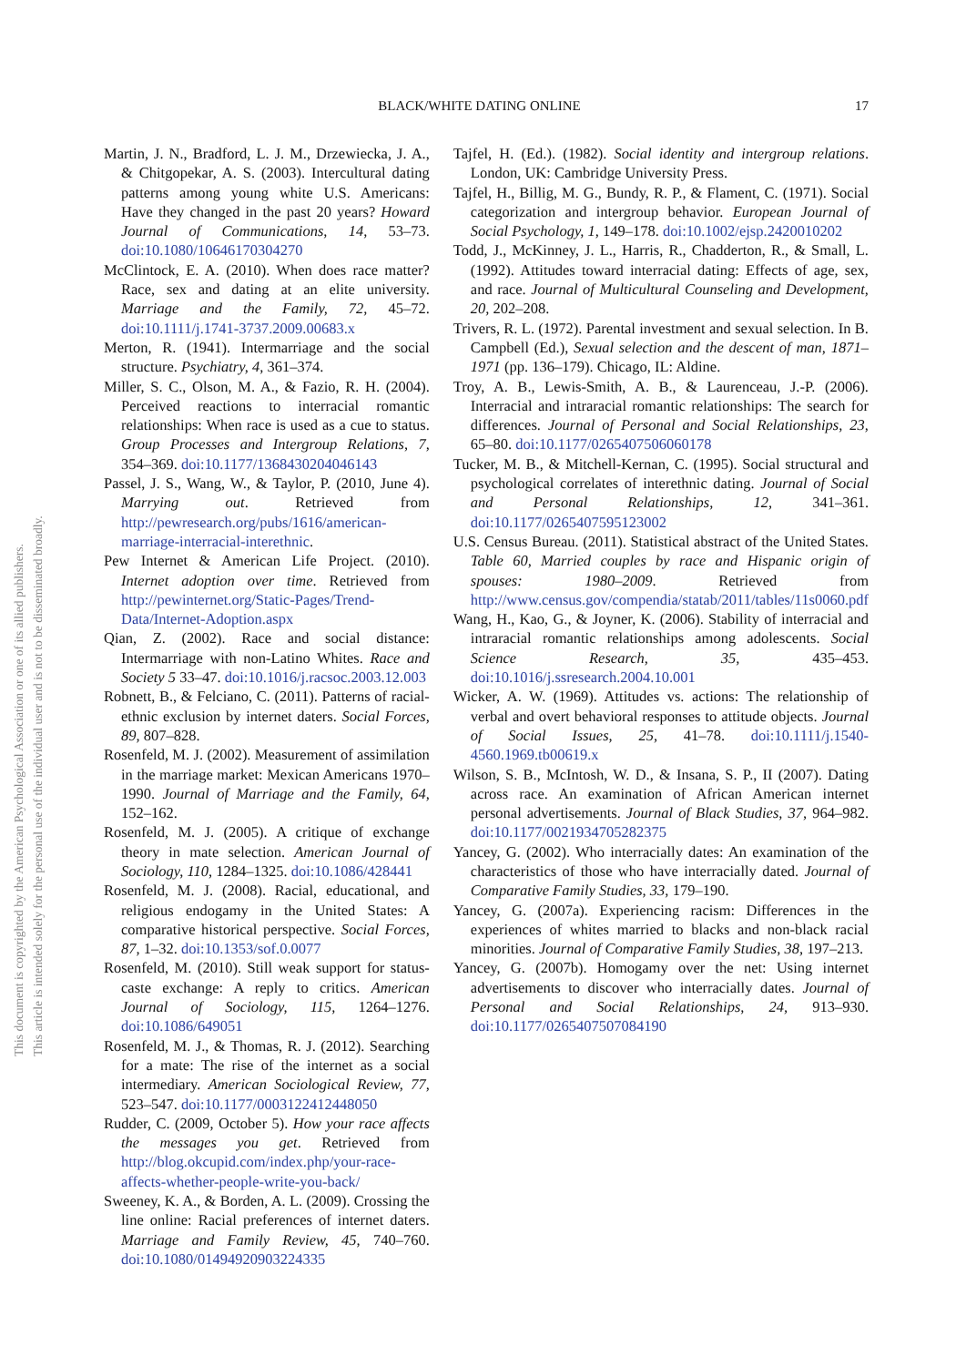This document is copyrighted by the American Psychological Association or one of its allied publishers.
This article is intended solely for the personal use of the individual user and is not to be disseminated broadly.
BLACK/WHITE DATING ONLINE 17
Martin, J. N., Bradford, L. J. M., Drzewiecka, J. A., & Chitgopekar, A. S. (2003). Intercultural dating patterns among young white U.S. Americans: Have they changed in the past 20 years? Howard Journal of Communications, 14, 53–73. doi:10.1080/10646170304270
McClintock, E. A. (2010). When does race matter? Race, sex and dating at an elite university. Marriage and the Family, 72, 45–72. doi:10.1111/j.1741-3737.2009.00683.x
Merton, R. (1941). Intermarriage and the social structure. Psychiatry, 4, 361–374.
Miller, S. C., Olson, M. A., & Fazio, R. H. (2004). Perceived reactions to interracial romantic relationships: When race is used as a cue to status. Group Processes and Intergroup Relations, 7, 354–369. doi:10.1177/1368430204046143
Passel, J. S., Wang, W., & Taylor, P. (2010, June 4). Marrying out. Retrieved from http://pewresearch.org/pubs/1616/american-marriage-interracial-interethnic.
Pew Internet & American Life Project. (2010). Internet adoption over time. Retrieved from http://pewinternet.org/Static-Pages/Trend-Data/Internet-Adoption.aspx
Qian, Z. (2002). Race and social distance: Intermarriage with non-Latino Whites. Race and Society 5 33–47. doi:10.1016/j.racsoc.2003.12.003
Robnett, B., & Felciano, C. (2011). Patterns of racial-ethnic exclusion by internet daters. Social Forces, 89, 807–828.
Rosenfeld, M. J. (2002). Measurement of assimilation in the marriage market: Mexican Americans 1970–1990. Journal of Marriage and the Family, 64, 152–162.
Rosenfeld, M. J. (2005). A critique of exchange theory in mate selection. American Journal of Sociology, 110, 1284–1325. doi:10.1086/428441
Rosenfeld, M. J. (2008). Racial, educational, and religious endogamy in the United States: A comparative historical perspective. Social Forces, 87, 1–32. doi:10.1353/sof.0.0077
Rosenfeld, M. (2010). Still weak support for status-caste exchange: A reply to critics. American Journal of Sociology, 115, 1264–1276. doi:10.1086/649051
Rosenfeld, M. J., & Thomas, R. J. (2012). Searching for a mate: The rise of the internet as a social intermediary. American Sociological Review, 77, 523–547. doi:10.1177/0003122412448050
Rudder, C. (2009, October 5). How your race affects the messages you get. Retrieved from http://blog.okcupid.com/index.php/your-race-affects-whether-people-write-you-back/
Sweeney, K. A., & Borden, A. L. (2009). Crossing the line online: Racial preferences of internet daters. Marriage and Family Review, 45, 740–760. doi:10.1080/01494920903224335
Tajfel, H. (Ed.). (1982). Social identity and intergroup relations. London, UK: Cambridge University Press.
Tajfel, H., Billig, M. G., Bundy, R. P., & Flament, C. (1971). Social categorization and intergroup behavior. European Journal of Social Psychology, 1, 149–178. doi:10.1002/ejsp.2420010202
Todd, J., McKinney, J. L., Harris, R., Chadderton, R., & Small, L. (1992). Attitudes toward interracial dating: Effects of age, sex, and race. Journal of Multicultural Counseling and Development, 20, 202–208.
Trivers, R. L. (1972). Parental investment and sexual selection. In B. Campbell (Ed.), Sexual selection and the descent of man, 1871–1971 (pp. 136–179). Chicago, IL: Aldine.
Troy, A. B., Lewis-Smith, A. B., & Laurenceau, J.-P. (2006). Interracial and intraracial romantic relationships: The search for differences. Journal of Personal and Social Relationships, 23, 65–80. doi:10.1177/0265407506060178
Tucker, M. B., & Mitchell-Kernan, C. (1995). Social structural and psychological correlates of interethnic dating. Journal of Social and Personal Relationships, 12, 341–361. doi:10.1177/0265407595123002
U.S. Census Bureau. (2011). Statistical abstract of the United States. Table 60, Married couples by race and Hispanic origin of spouses: 1980–2009. Retrieved from http://www.census.gov/compendia/statab/2011/tables/11s0060.pdf
Wang, H., Kao, G., & Joyner, K. (2006). Stability of interracial and intraracial romantic relationships among adolescents. Social Science Research, 35, 435–453. doi:10.1016/j.ssresearch.2004.10.001
Wicker, A. W. (1969). Attitudes vs. actions: The relationship of verbal and overt behavioral responses to attitude objects. Journal of Social Issues, 25, 41–78. doi:10.1111/j.1540-4560.1969.tb00619.x
Wilson, S. B., McIntosh, W. D., & Insana, S. P., II (2007). Dating across race. An examination of African American internet personal advertisements. Journal of Black Studies, 37, 964–982. doi:10.1177/0021934705282375
Yancey, G. (2002). Who interracially dates: An examination of the characteristics of those who have interracially dated. Journal of Comparative Family Studies, 33, 179–190.
Yancey, G. (2007a). Experiencing racism: Differences in the experiences of whites married to blacks and non-black racial minorities. Journal of Comparative Family Studies, 38, 197–213.
Yancey, G. (2007b). Homogamy over the net: Using internet advertisements to discover who interracially dates. Journal of Personal and Social Relationships, 24, 913–930. doi:10.1177/0265407507084190